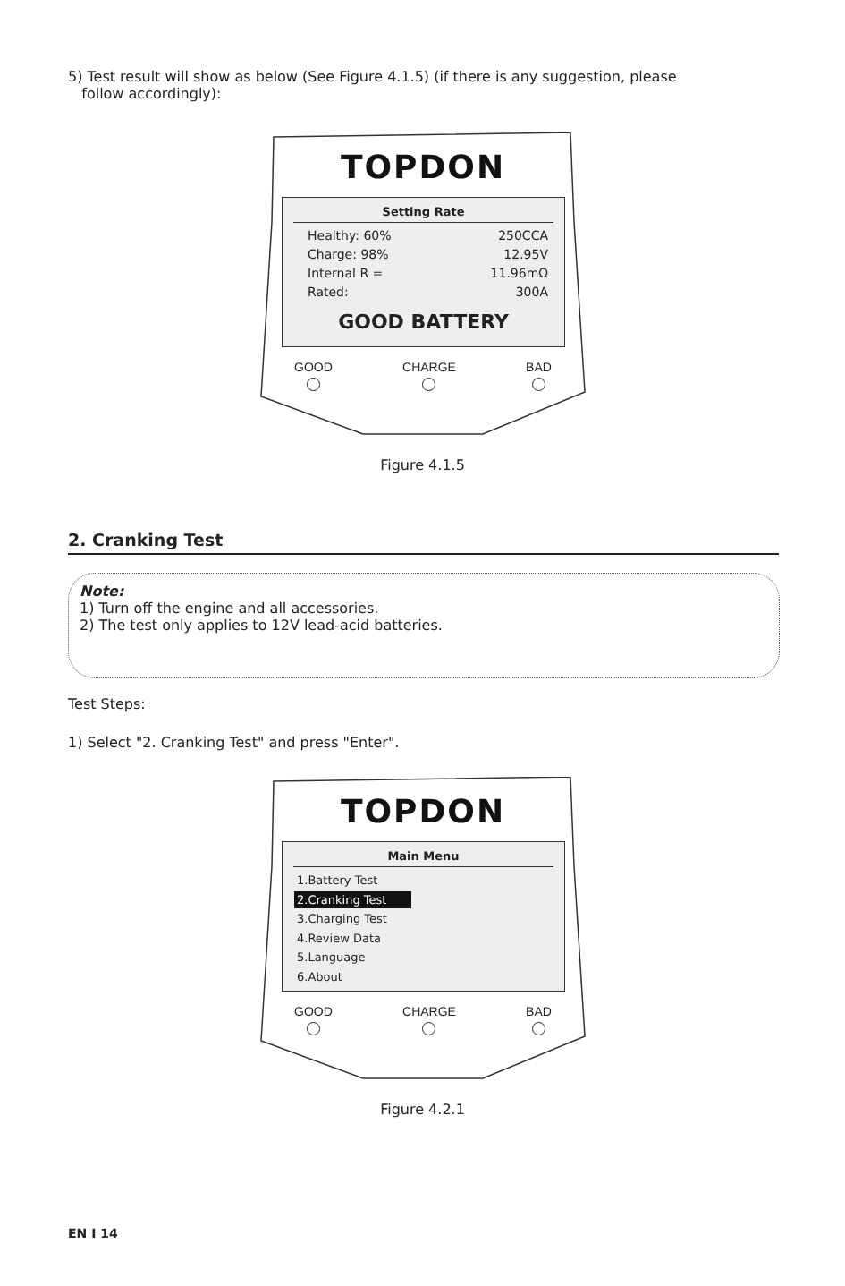5) Test result will show as below (See Figure 4.1.5) (if there is any suggestion, please
follow accordingly):
TOPDON
Setting Rate
Healthy: 60% 250CCA
Charge: 98% 12.95V
Internal R = 11.96mΩ
Rated: 300A
GOOD BATTERY
GOOD CHARGE BAD
Figure 4.1.5
2. Cranking Test
Note:
1) Turn off the engine and all accessories.
2) The test only applies to 12V lead-acid batteries.
Test Steps:
1) Select "2. Cranking Test" and press "Enter".
TOPDON
Main Menu
1.Battery Test
2.Cranking Test
3.Charging Test
4.Review Data
5.Language
6.About
GOOD CHARGE BAD
Figure 4.2.1
EN I 14